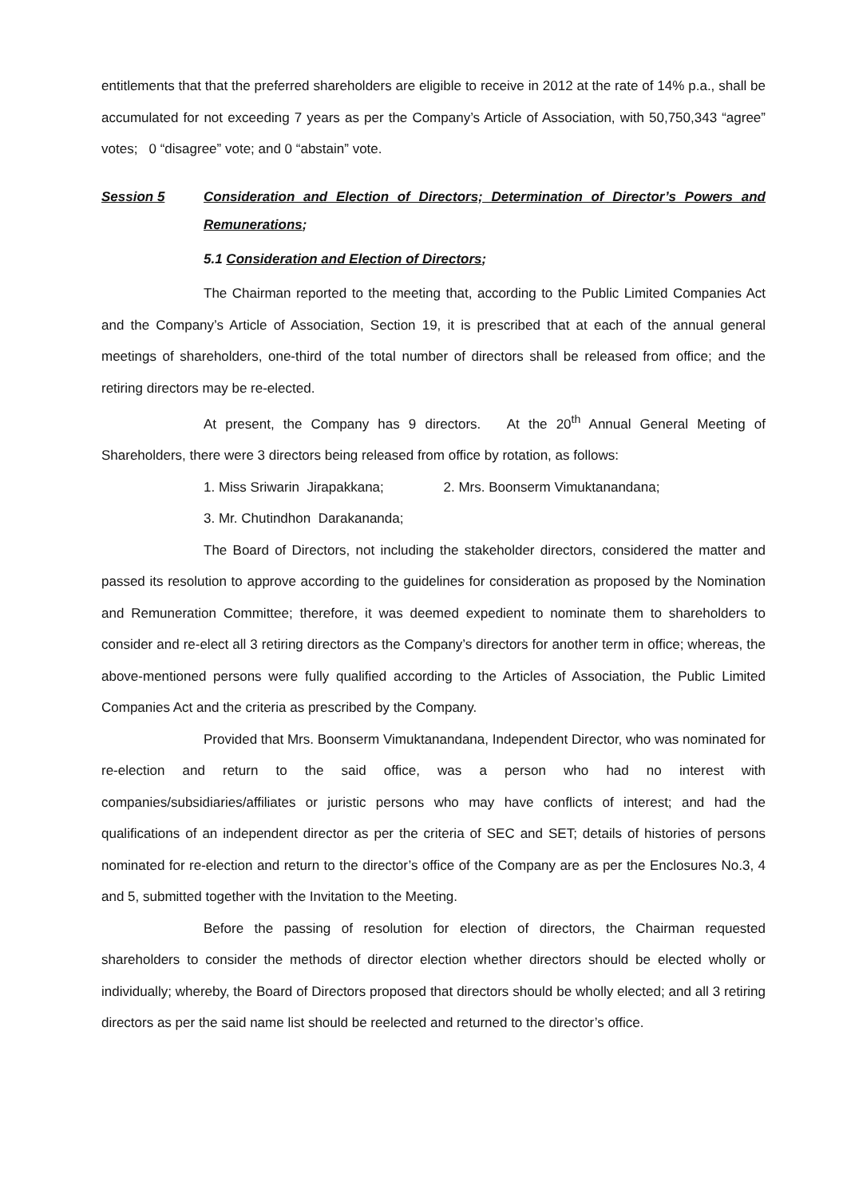entitlements that that the preferred shareholders are eligible to receive in 2012 at the rate of 14% p.a., shall be accumulated for not exceeding 7 years as per the Company’s Article of Association, with 50,750,343 “agree” votes; 0 “disagree” vote; and 0 “abstain” vote.
Session 5 Consideration and Election of Directors; Determination of Director’s Powers and Remunerations;
5.1 Consideration and Election of Directors;
The Chairman reported to the meeting that, according to the Public Limited Companies Act and the Company’s Article of Association, Section 19, it is prescribed that at each of the annual general meetings of shareholders, one-third of the total number of directors shall be released from office; and the retiring directors may be re-elected.
At present, the Company has 9 directors. At the 20<sup>th</sup> Annual General Meeting of Shareholders, there were 3 directors being released from office by rotation, as follows:
1. Miss Sriwarin Jirapakkana; 2. Mrs. Boonserm Vimuktanandana;
3. Mr. Chutindhon Darakananda;
The Board of Directors, not including the stakeholder directors, considered the matter and passed its resolution to approve according to the guidelines for consideration as proposed by the Nomination and Remuneration Committee; therefore, it was deemed expedient to nominate them to shareholders to consider and re-elect all 3 retiring directors as the Company’s directors for another term in office; whereas, the above-mentioned persons were fully qualified according to the Articles of Association, the Public Limited Companies Act and the criteria as prescribed by the Company.
Provided that Mrs. Boonserm Vimuktanandana, Independent Director, who was nominated for re-election and return to the said office, was a person who had no interest with companies/subsidiaries/affiliates or juristic persons who may have conflicts of interest; and had the qualifications of an independent director as per the criteria of SEC and SET; details of histories of persons nominated for re-election and return to the director’s office of the Company are as per the Enclosures No.3, 4 and 5, submitted together with the Invitation to the Meeting.
Before the passing of resolution for election of directors, the Chairman requested shareholders to consider the methods of director election whether directors should be elected wholly or individually; whereby, the Board of Directors proposed that directors should be wholly elected; and all 3 retiring directors as per the said name list should be reelected and returned to the director’s office.